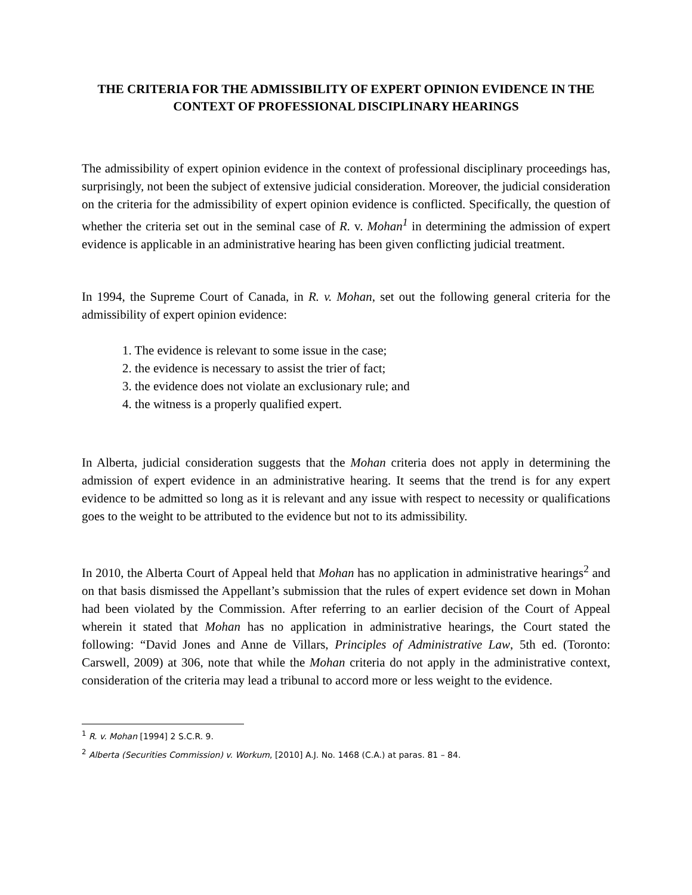THE CRITERIA FOR THE ADMISSIBILITY OF EXPERT OPINION EVIDENCE IN THE CONTEXT OF PROFESSIONAL DISCIPLINARY HEARINGS
The admissibility of expert opinion evidence in the context of professional disciplinary proceedings has, surprisingly, not been the subject of extensive judicial consideration. Moreover, the judicial consideration on the criteria for the admissibility of expert opinion evidence is conflicted. Specifically, the question of whether the criteria set out in the seminal case of R. v. Mohan<sup>1</sup> in determining the admission of expert evidence is applicable in an administrative hearing has been given conflicting judicial treatment.
In 1994, the Supreme Court of Canada, in R. v. Mohan, set out the following general criteria for the admissibility of expert opinion evidence:
1. The evidence is relevant to some issue in the case;
2. the evidence is necessary to assist the trier of fact;
3. the evidence does not violate an exclusionary rule; and
4. the witness is a properly qualified expert.
In Alberta, judicial consideration suggests that the Mohan criteria does not apply in determining the admission of expert evidence in an administrative hearing. It seems that the trend is for any expert evidence to be admitted so long as it is relevant and any issue with respect to necessity or qualifications goes to the weight to be attributed to the evidence but not to its admissibility.
In 2010, the Alberta Court of Appeal held that Mohan has no application in administrative hearings<sup>2</sup> and on that basis dismissed the Appellant’s submission that the rules of expert evidence set down in Mohan had been violated by the Commission. After referring to an earlier decision of the Court of Appeal wherein it stated that Mohan has no application in administrative hearings, the Court stated the following: “David Jones and Anne de Villars, Principles of Administrative Law, 5th ed. (Toronto: Carswell, 2009) at 306, note that while the Mohan criteria do not apply in the administrative context, consideration of the criteria may lead a tribunal to accord more or less weight to the evidence.
<sup>1</sup> R. v. Mohan [1994] 2 S.C.R. 9.
<sup>2</sup> Alberta (Securities Commission) v. Workum, [2010] A.J. No. 1468 (C.A.) at paras. 81 – 84.